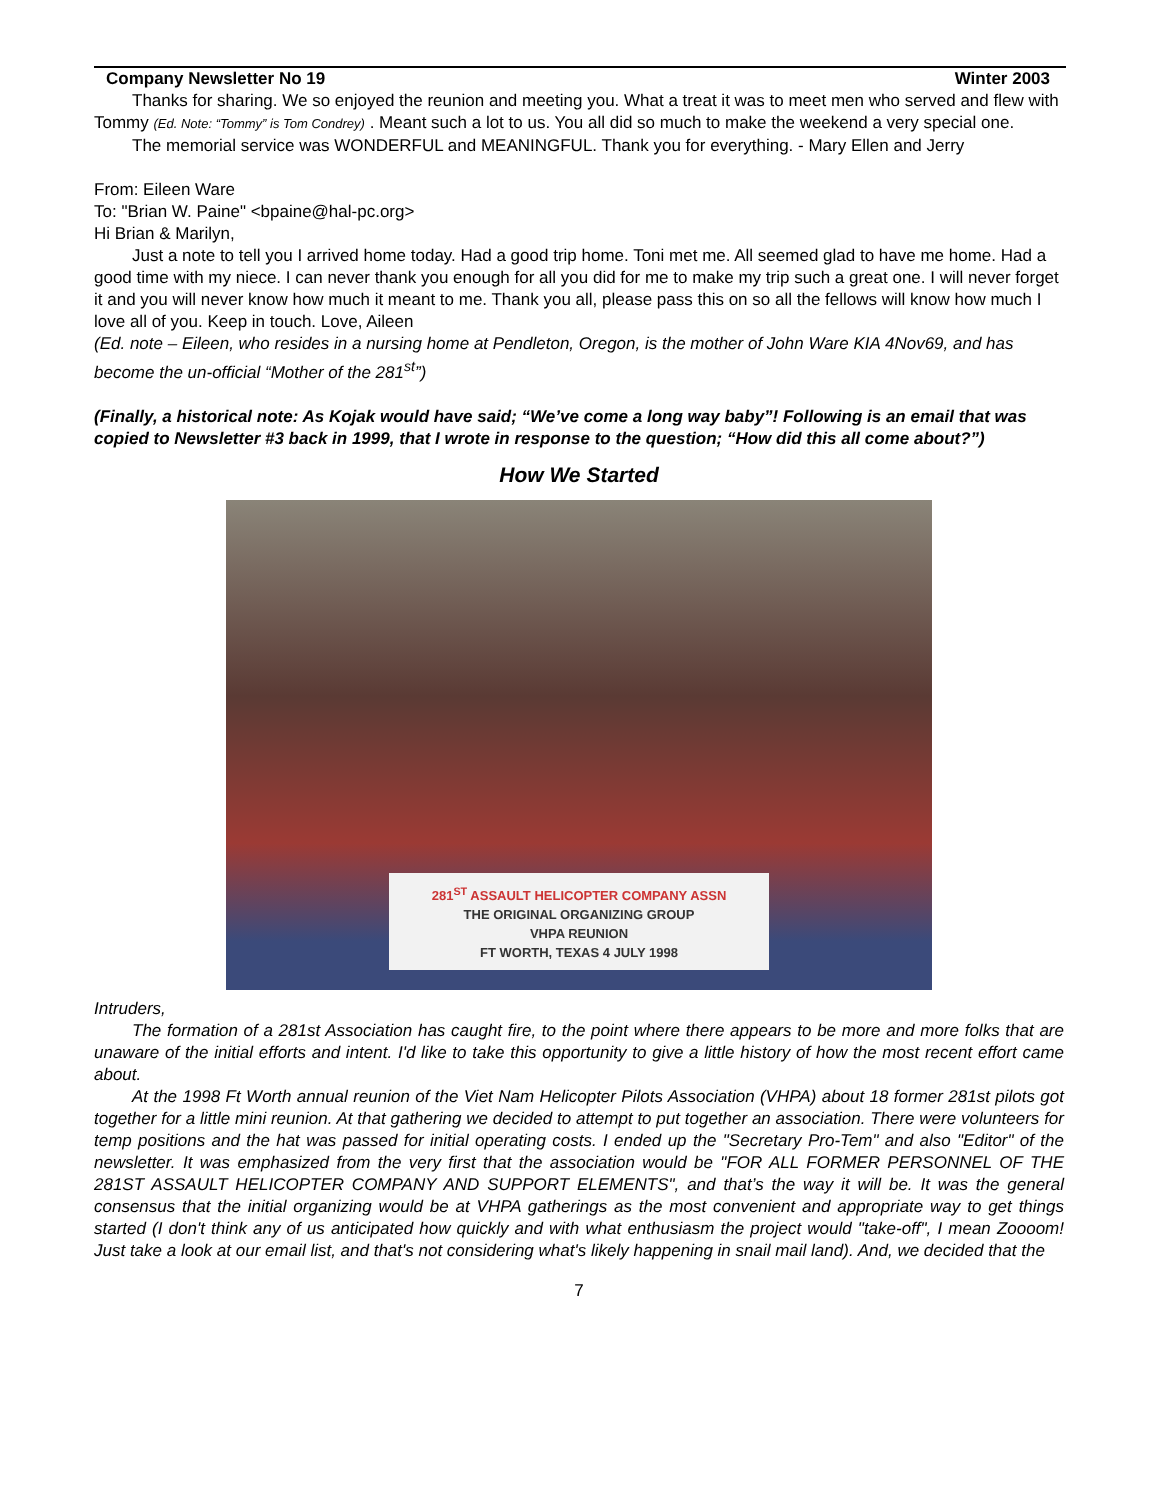Company Newsletter No 19 Winter 2003
Thanks for sharing. We so enjoyed the reunion and meeting you. What a treat it was to meet men who served and flew with Tommy (Ed. Note: “Tommy” is Tom Condrey) . Meant such a lot to us. You all did so much to make the weekend a very special one.
The memorial service was WONDERFUL and MEANINGFUL. Thank you for everything. - Mary Ellen and Jerry
From: Eileen Ware
To: "Brian W. Paine" <bpaine@hal-pc.org>
Hi Brian & Marilyn,
Just a note to tell you I arrived home today. Had a good trip home. Toni met me. All seemed glad to have me home. Had a good time with my niece. I can never thank you enough for all you did for me to make my trip such a great one. I will never forget it and you will never know how much it meant to me. Thank you all, please pass this on so all the fellows will know how much I love all of you. Keep in touch. Love, Aileen
(Ed. note – Eileen, who resides in a nursing home at Pendleton, Oregon, is the mother of John Ware KIA 4Nov69, and has become the un-official “Mother of the 281<sup>st</sup>”)
(Finally, a historical note: As Kojak would have said; “We’ve come a long way baby”! Following is an email that was copied to Newsletter #3 back in 1999, that I wrote in response to the question; “How did this all come about?”)
How We Started
281<sup>ST</sup> ASSAULT HELICOPTER COMPANY ASSN
THE ORIGINAL ORGANIZING GROUP
VHPA REUNION
FT WORTH, TEXAS 4 JULY 1998
Intruders,
The formation of a 281st Association has caught fire, to the point where there appears to be more and more folks that are unaware of the initial efforts and intent. I'd like to take this opportunity to give a little history of how the most recent effort came about.
At the 1998 Ft Worth annual reunion of the Viet Nam Helicopter Pilots Association (VHPA) about 18 former 281st pilots got together for a little mini reunion. At that gathering we decided to attempt to put together an association. There were volunteers for temp positions and the hat was passed for initial operating costs. I ended up the "Secretary Pro-Tem" and also "Editor" of the newsletter. It was emphasized from the very first that the association would be "FOR ALL FORMER PERSONNEL OF THE 281ST ASSAULT HELICOPTER COMPANY AND SUPPORT ELEMENTS", and that’s the way it will be. It was the general consensus that the initial organizing would be at VHPA gatherings as the most convenient and appropriate way to get things started (I don't think any of us anticipated how quickly and with what enthusiasm the project would "take-off", I mean Zoooom! Just take a look at our email list, and that's not considering what's likely happening in snail mail land). And, we decided that the
7